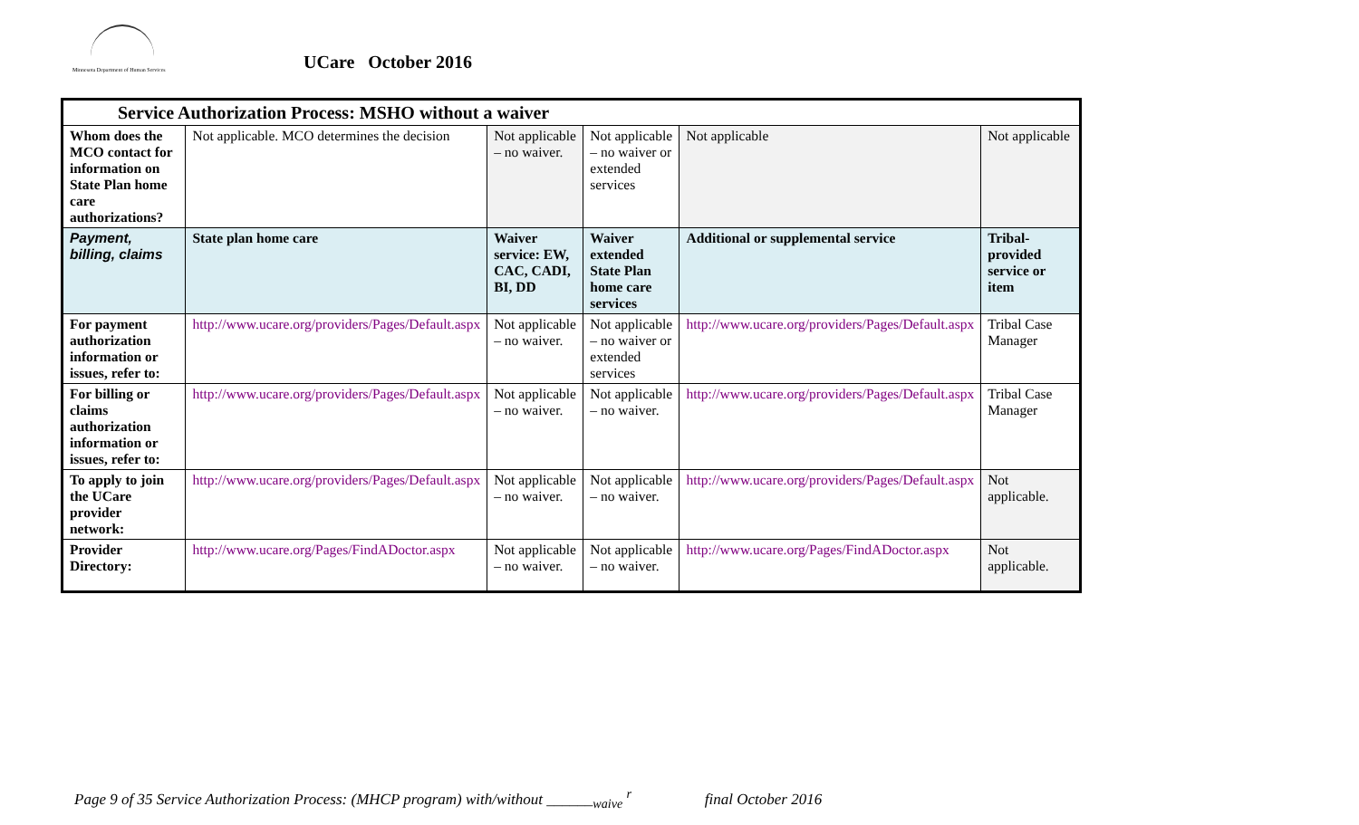Minnesota Department of Human Services
UCare October 2016
| Service Authorization Process: MSHO without a waiver | | | | | |
| --- | --- | --- | --- | --- | --- |
| Whom does the MCO contact for information on State Plan home care authorizations? | Not applicable. MCO determines the decision | Not applicable – no waiver. | Not applicable – no waiver or extended services | Not applicable | Not applicable |
| Payment, billing, claims | State plan home care | Waiver service: EW, CAC, CADI, BI, DD | Waiver extended State Plan home care services | Additional or supplemental service | Tribal-provided service or item |
| For payment authorization information or issues, refer to: | http://www.ucare.org/providers/Pages/Default.aspx | Not applicable – no waiver. | Not applicable – no waiver or extended services | http://www.ucare.org/providers/Pages/Default.aspx | Tribal Case Manager |
| For billing or claims authorization information or issues, refer to: | http://www.ucare.org/providers/Pages/Default.aspx | Not applicable – no waiver. | Not applicable – no waiver. | http://www.ucare.org/providers/Pages/Default.aspx | Tribal Case Manager |
| To apply to join the UCare provider network: | http://www.ucare.org/providers/Pages/Default.aspx | Not applicable – no waiver. | Not applicable – no waiver. | http://www.ucare.org/providers/Pages/Default.aspx | Not applicable. |
| Provider Directory: | http://www.ucare.org/Pages/FindADoctor.aspx | Not applicable – no waiver. | Not applicable – no waiver. | http://www.ucare.org/Pages/FindADoctor.aspx | Not applicable. |
Page 9 of 35 Service Authorization Process: (MHCP program) with/without ______<sub>waive</sub> <sup>r</sup> final October 2016